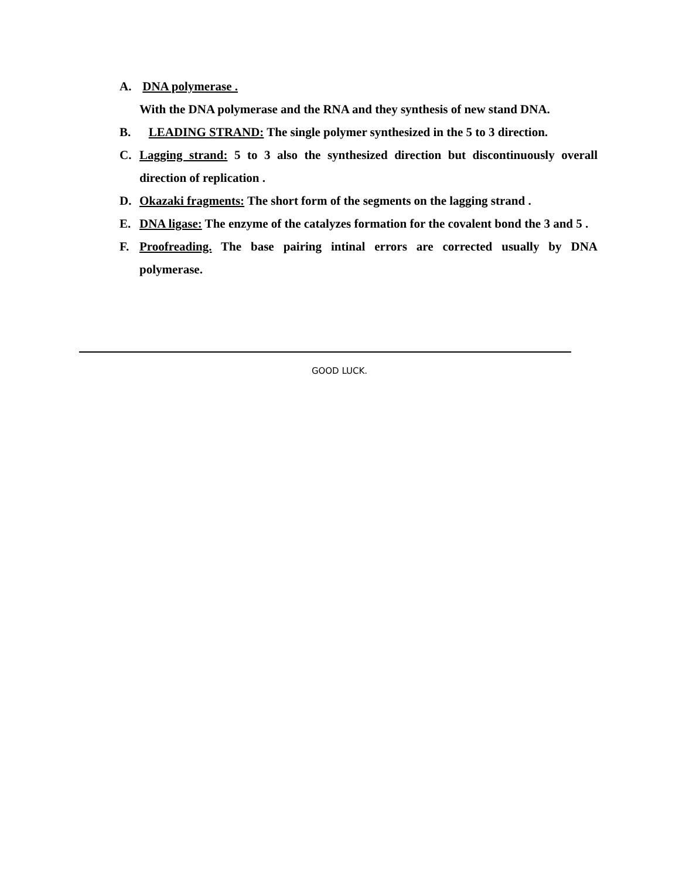A. DNA polymerase .
With the DNA polymerase and the RNA and they synthesis of new stand DNA.
B. LEADING STRAND: The single polymer synthesized in the 5 to 3 direction.
C. Lagging strand: 5 to 3 also the synthesized direction but discontinuously overall direction of replication .
D. Okazaki fragments: The short form of the segments on the lagging strand .
E. DNA ligase: The enzyme of the catalyzes formation for the covalent bond the 3 and 5 .
F. Proofreading. The base pairing intinal errors are corrected usually by DNA polymerase.
GOOD LUCK.